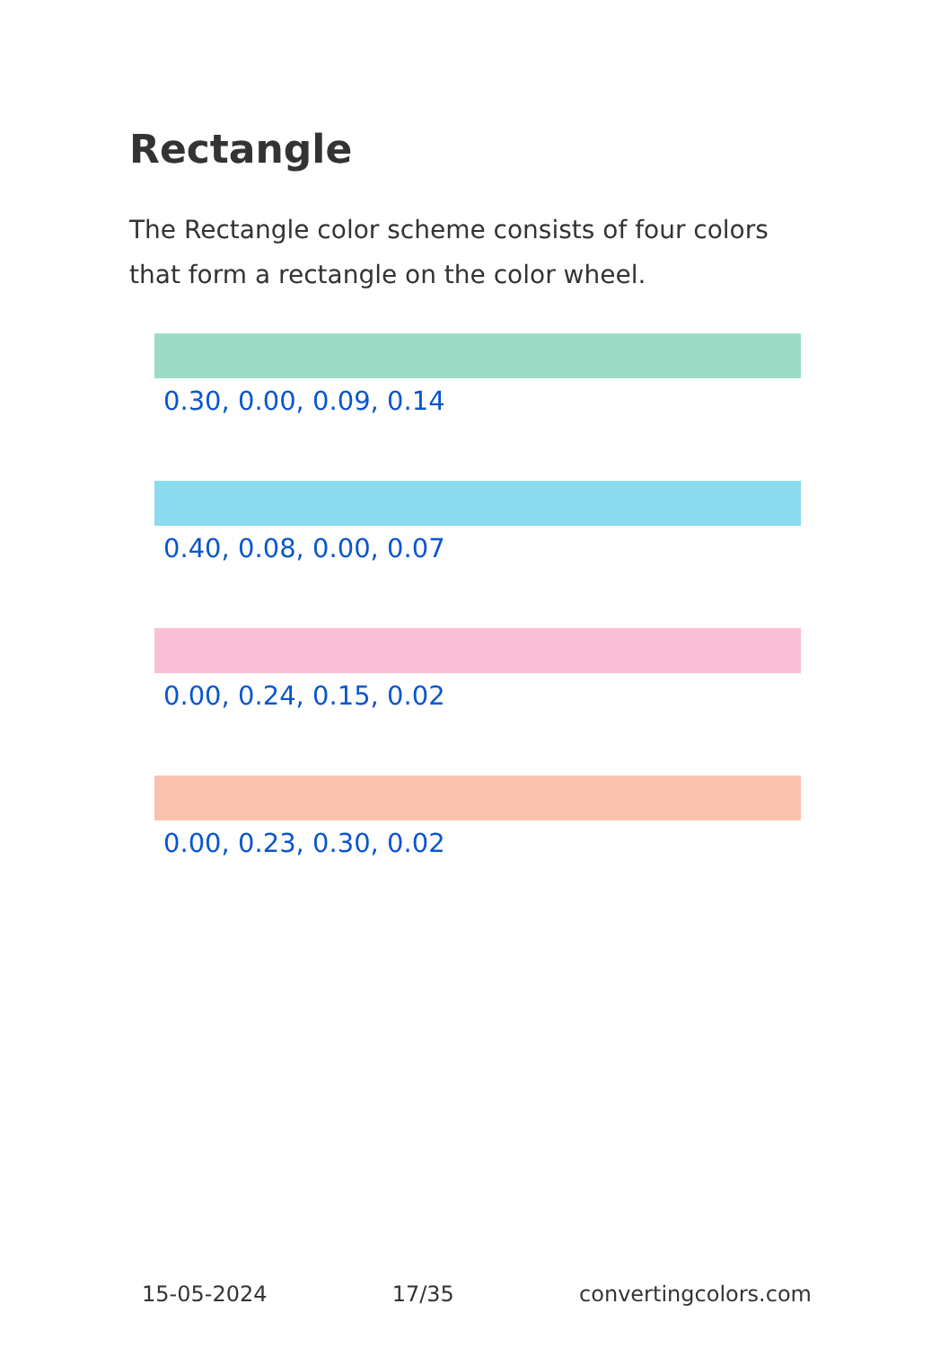Rectangle
The Rectangle color scheme consists of four colors that form a rectangle on the color wheel.
0.30, 0.00, 0.09, 0.14
0.40, 0.08, 0.00, 0.07
0.00, 0.24, 0.15, 0.02
0.00, 0.23, 0.30, 0.02
15-05-2024 17/35 convertingcolors.com